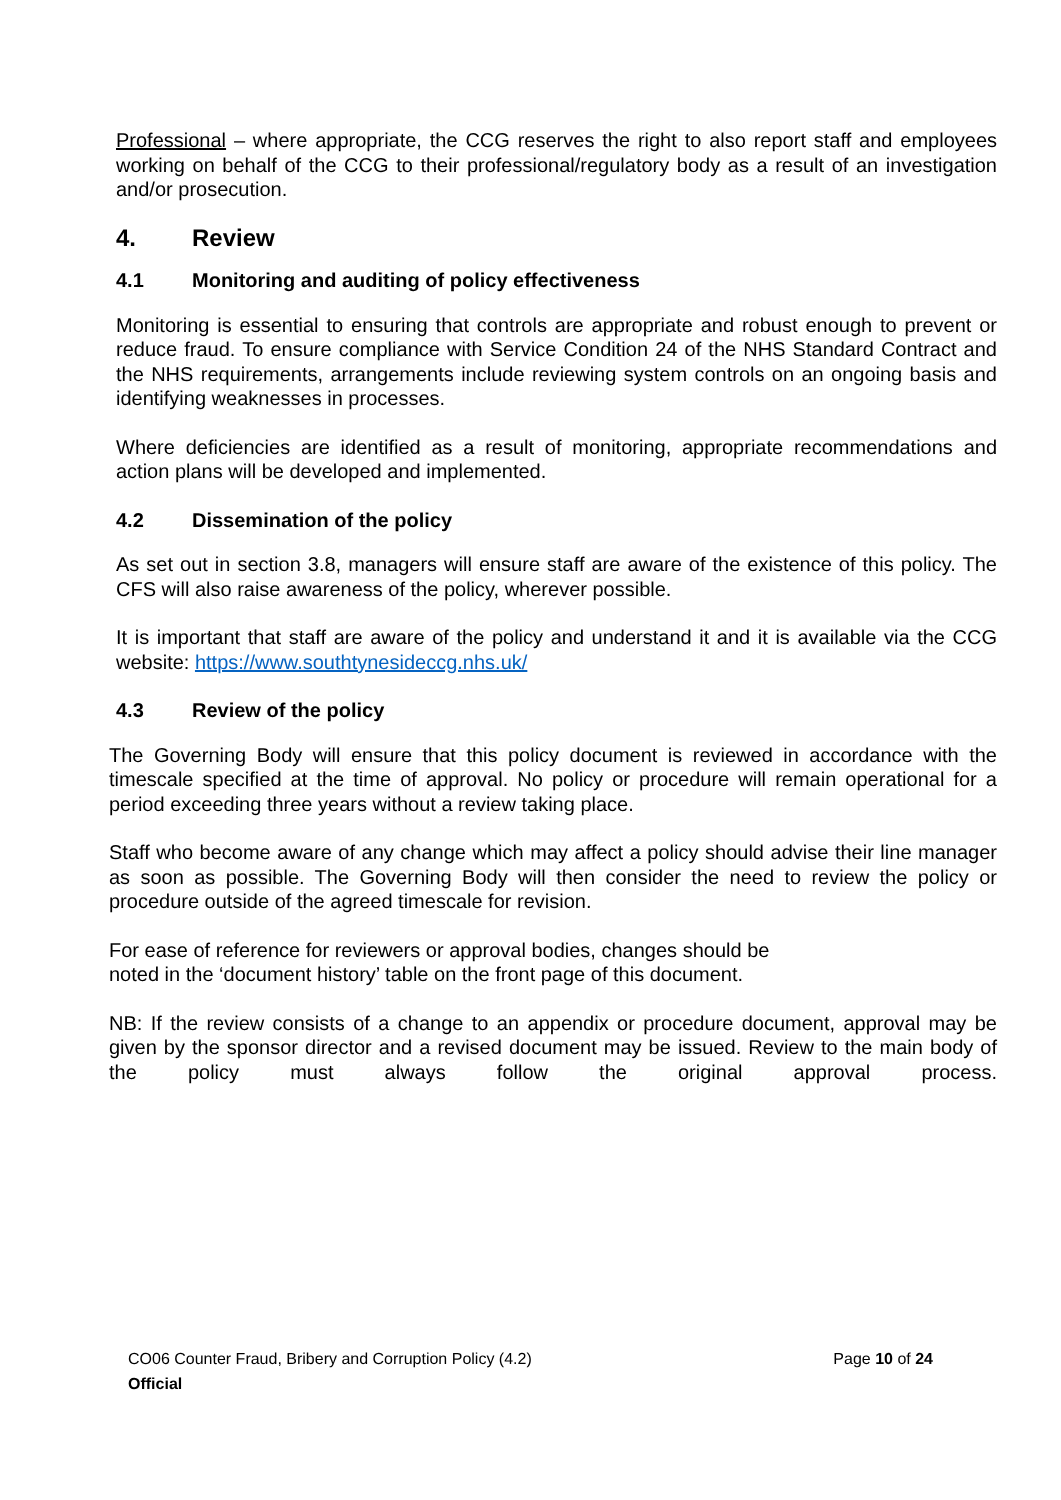Professional – where appropriate, the CCG reserves the right to also report staff and employees working on behalf of the CCG to their professional/regulatory body as a result of an investigation and/or prosecution.
4. Review
4.1 Monitoring and auditing of policy effectiveness
Monitoring is essential to ensuring that controls are appropriate and robust enough to prevent or reduce fraud. To ensure compliance with Service Condition 24 of the NHS Standard Contract and the NHS requirements, arrangements include reviewing system controls on an ongoing basis and identifying weaknesses in processes.
Where deficiencies are identified as a result of monitoring, appropriate recommendations and action plans will be developed and implemented.
4.2 Dissemination of the policy
As set out in section 3.8, managers will ensure staff are aware of the existence of this policy. The CFS will also raise awareness of the policy, wherever possible.
It is important that staff are aware of the policy and understand it and it is available via the CCG website: https://www.southtynesideccg.nhs.uk/
4.3 Review of the policy
The Governing Body will ensure that this policy document is reviewed in accordance with the timescale specified at the time of approval. No policy or procedure will remain operational for a period exceeding three years without a review taking place.
Staff who become aware of any change which may affect a policy should advise their line manager as soon as possible. The Governing Body will then consider the need to review the policy or procedure outside of the agreed timescale for revision.
For ease of reference for reviewers or approval bodies, changes should be
noted in the ‘document history’ table on the front page of this document.
NB: If the review consists of a change to an appendix or procedure document, approval may be given by the sponsor director and a revised document may be issued. Review to the main body of the policy must always follow the original approval process.
CO06 Counter Fraud, Bribery and Corruption Policy (4.2) Page 10 of 24
Official